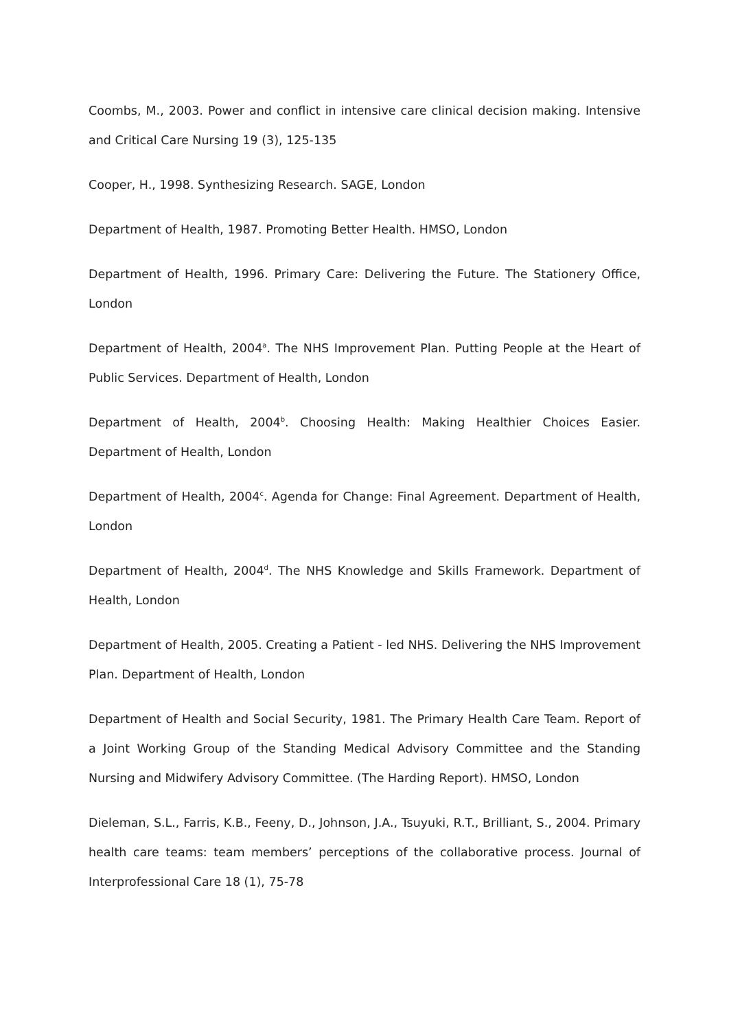Coombs, M., 2003. Power and conflict in intensive care clinical decision making. Intensive and Critical Care Nursing 19 (3), 125-135
Cooper, H., 1998. Synthesizing Research. SAGE, London
Department of Health, 1987. Promoting Better Health. HMSO, London
Department of Health, 1996. Primary Care: Delivering the Future. The Stationery Office, London
Department of Health, 2004<sup>a</sup>. The NHS Improvement Plan. Putting People at the Heart of Public Services. Department of Health, London
Department of Health, 2004<sup>b</sup>. Choosing Health: Making Healthier Choices Easier. Department of Health, London
Department of Health, 2004<sup>c</sup>. Agenda for Change: Final Agreement. Department of Health, London
Department of Health, 2004<sup>d</sup>. The NHS Knowledge and Skills Framework. Department of Health, London
Department of Health, 2005. Creating a Patient - led NHS. Delivering the NHS Improvement Plan. Department of Health, London
Department of Health and Social Security, 1981. The Primary Health Care Team. Report of a Joint Working Group of the Standing Medical Advisory Committee and the Standing Nursing and Midwifery Advisory Committee. (The Harding Report). HMSO, London
Dieleman, S.L., Farris, K.B., Feeny, D., Johnson, J.A., Tsuyuki, R.T., Brilliant, S., 2004. Primary health care teams: team members’ perceptions of the collaborative process. Journal of Interprofessional Care 18 (1), 75-78